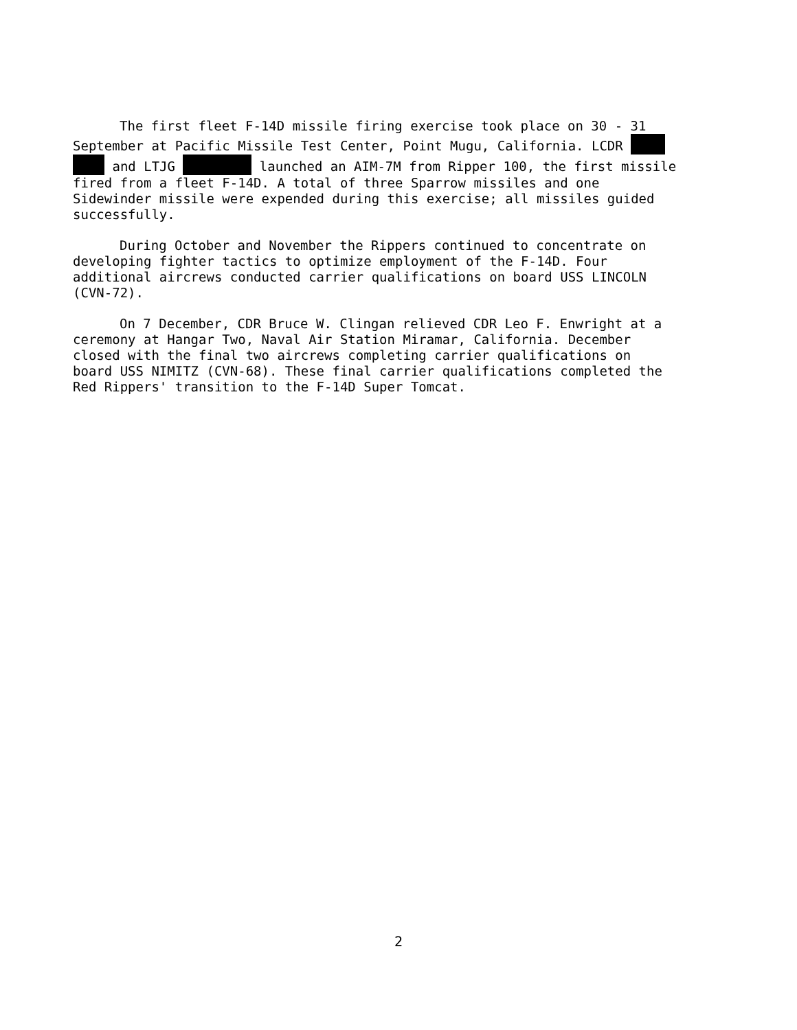The first fleet F-14D missile firing exercise took place on 30 - 31 September at Pacific Missile Test Center, Point Mugu, California. LCDR and LTJG launched an AIM-7M from Ripper 100, the first missile fired from a fleet F-14D. A total of three Sparrow missiles and one Sidewinder missile were expended during this exercise; all missiles guided successfully.
During October and November the Rippers continued to concentrate on developing fighter tactics to optimize employment of the F-14D. Four additional aircrews conducted carrier qualifications on board USS LINCOLN (CVN-72).
On 7 December, CDR Bruce W. Clingan relieved CDR Leo F. Enwright at a ceremony at Hangar Two, Naval Air Station Miramar, California. December closed with the final two aircrews completing carrier qualifications on board USS NIMITZ (CVN-68). These final carrier qualifications completed the Red Rippers' transition to the F-14D Super Tomcat.
2